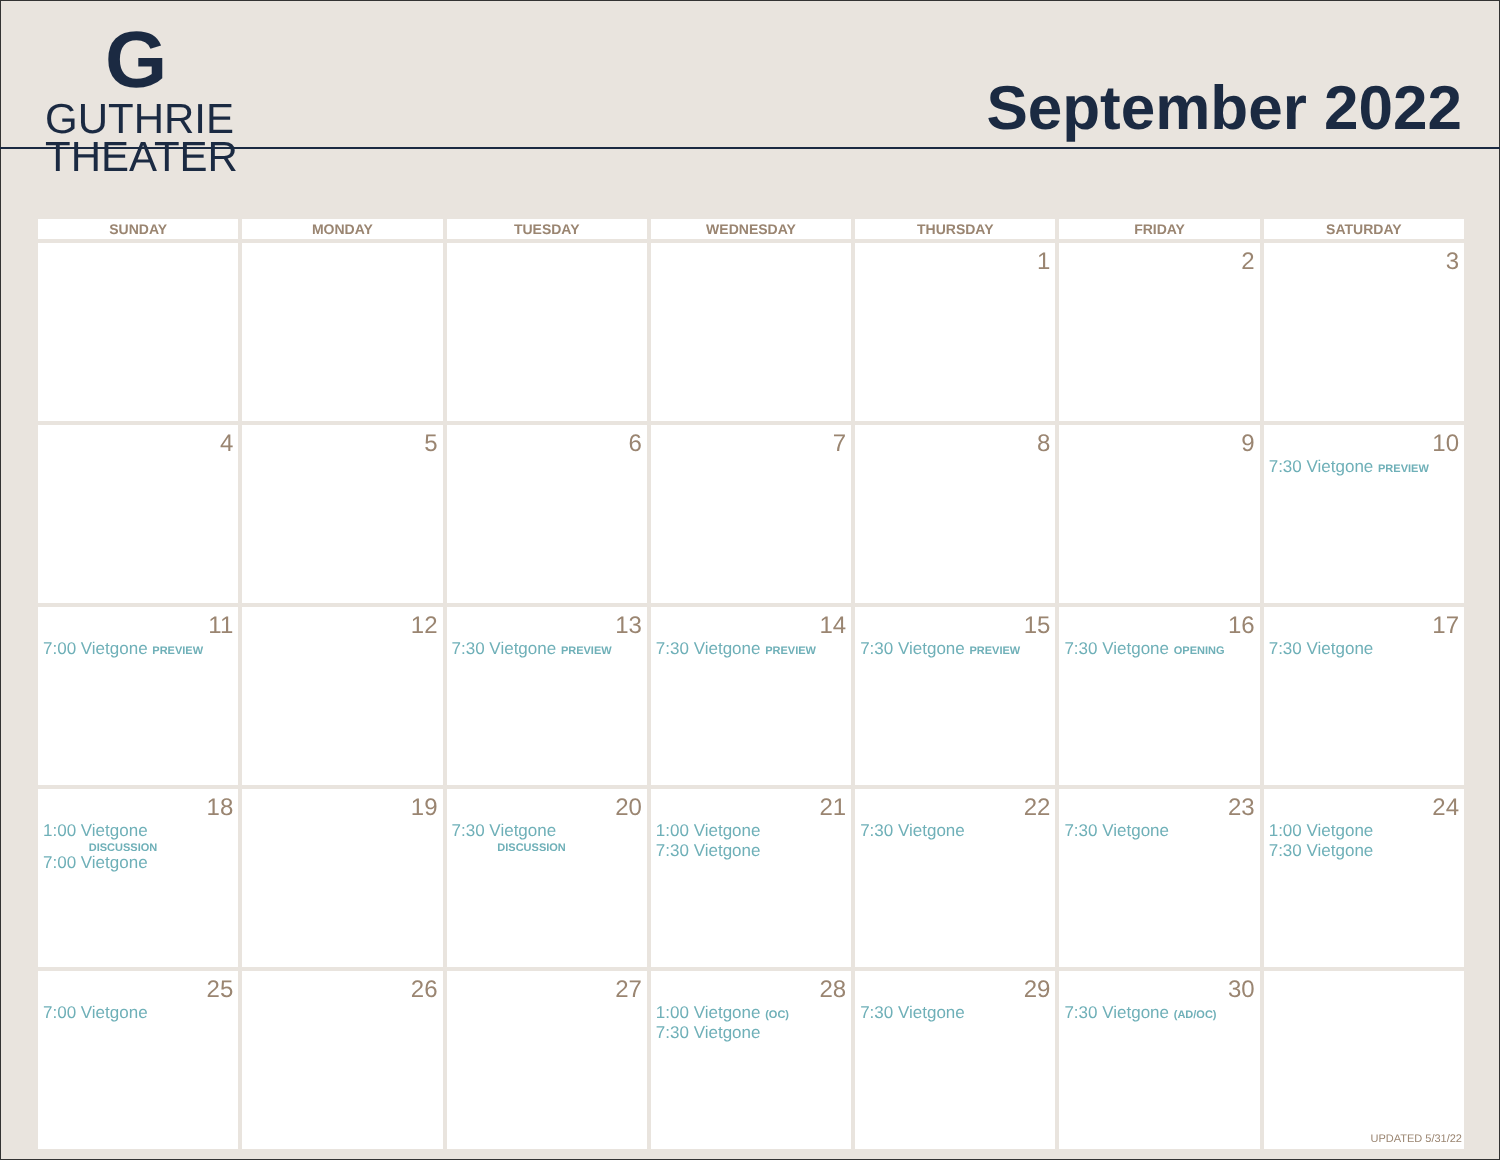G
GUTHRIE
THEATER
September 2022
| SUNDAY | MONDAY | TUESDAY | WEDNESDAY | THURSDAY | FRIDAY | SATURDAY |
| --- | --- | --- | --- | --- | --- | --- |
| | | | | 1 | 2 | 3 |
| 4 | 5 | 6 | 7 | 8 | 9 | 10 7:30 Vietgone PREVIEW |
| 11 7:00 Vietgone PREVIEW | 12 | 13 7:30 Vietgone PREVIEW | 14 7:30 Vietgone PREVIEW | 15 7:30 Vietgone PREVIEW | 16 7:30 Vietgone OPENING | 17 7:30 Vietgone |
| 18 1:00 Vietgone DISCUSSION 7:00 Vietgone | 19 | 20 7:30 Vietgone DISCUSSION | 21 1:00 Vietgone 7:30 Vietgone | 22 7:30 Vietgone | 23 7:30 Vietgone | 24 1:00 Vietgone 7:30 Vietgone |
| 25 7:00 Vietgone | 26 | 27 | 28 1:00 Vietgone (OC) 7:30 Vietgone | 29 7:30 Vietgone | 30 7:30 Vietgone (AD/OC) | |
UPDATED 5/31/22